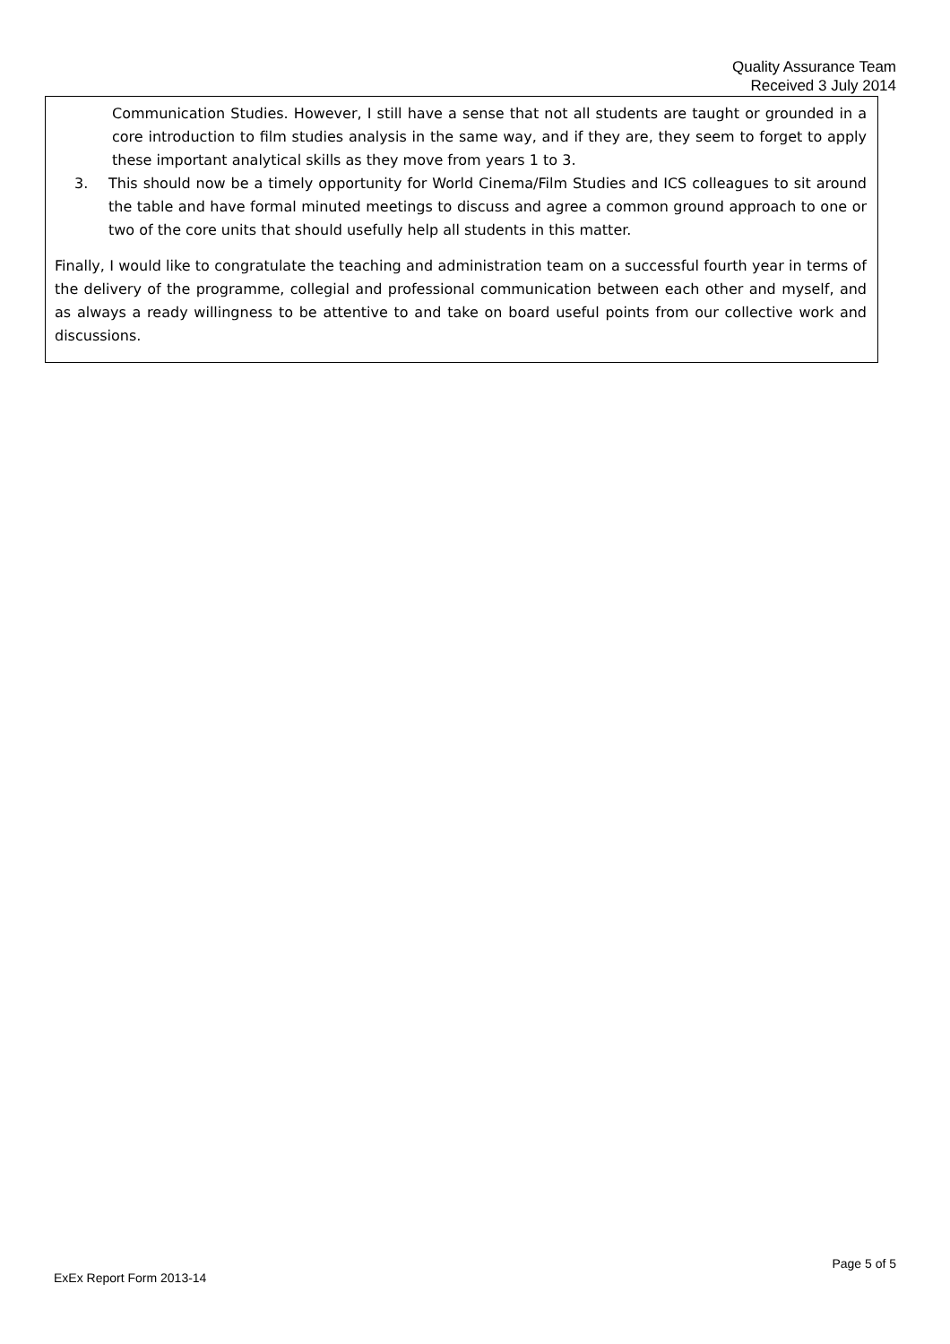Quality Assurance Team
Received 3 July 2014
Communication Studies. However, I still have a sense that not all students are taught or grounded in a core introduction to film studies analysis in the same way, and if they are, they seem to forget to apply these important analytical skills as they move from years 1 to 3.
3. This should now be a timely opportunity for World Cinema/Film Studies and ICS colleagues to sit around the table and have formal minuted meetings to discuss and agree a common ground approach to one or two of the core units that should usefully help all students in this matter.
Finally, I would like to congratulate the teaching and administration team on a successful fourth year in terms of the delivery of the programme, collegial and professional communication between each other and myself, and as always a ready willingness to be attentive to and take on board useful points from our collective work and discussions.
Page 5 of 5
ExEx Report Form 2013-14